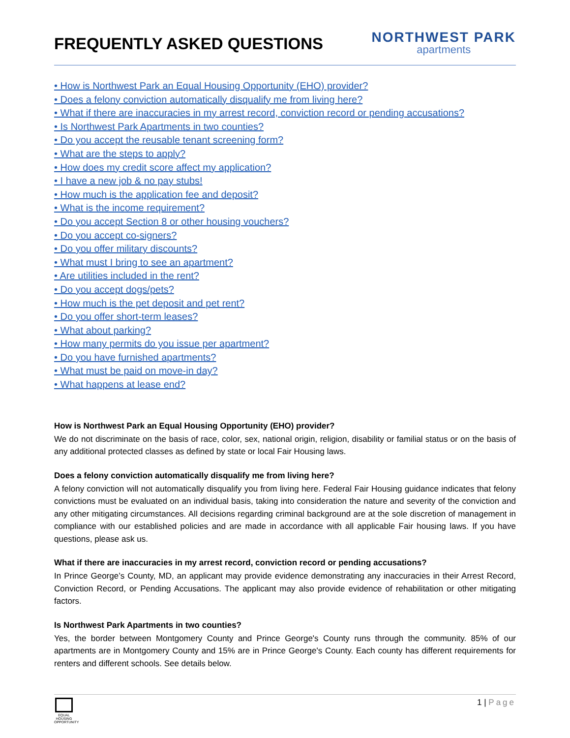FREQUENTLY ASKED QUESTIONS
NORTHWEST PARK
apartments
• How is Northwest Park an Equal Housing Opportunity (EHO) provider?
• Does a felony conviction automatically disqualify me from living here?
• What if there are inaccuracies in my arrest record, conviction record or pending accusations?
• Is Northwest Park Apartments in two counties?
• Do you accept the reusable tenant screening form?
• What are the steps to apply?
• How does my credit score affect my application?
• I have a new job & no pay stubs!
• How much is the application fee and deposit?
• What is the income requirement?
• Do you accept Section 8 or other housing vouchers?
• Do you accept co-signers?
• Do you offer military discounts?
• What must I bring to see an apartment?
• Are utilities included in the rent?
• Do you accept dogs/pets?
• How much is the pet deposit and pet rent?
• Do you offer short-term leases?
• What about parking?
• How many permits do you issue per apartment?
• Do you have furnished apartments?
• What must be paid on move-in day?
• What happens at lease end?
How is Northwest Park an Equal Housing Opportunity (EHO) provider?
We do not discriminate on the basis of race, color, sex, national origin, religion, disability or familial status or on the basis of any additional protected classes as defined by state or local Fair Housing laws.
Does a felony conviction automatically disqualify me from living here?
A felony conviction will not automatically disqualify you from living here. Federal Fair Housing guidance indicates that felony convictions must be evaluated on an individual basis, taking into consideration the nature and severity of the conviction and any other mitigating circumstances. All decisions regarding criminal background are at the sole discretion of management in compliance with our established policies and are made in accordance with all applicable Fair housing laws. If you have questions, please ask us.
What if there are inaccuracies in my arrest record, conviction record or pending accusations?
In Prince George’s County, MD, an applicant may provide evidence demonstrating any inaccuracies in their Arrest Record, Conviction Record, or Pending Accusations. The applicant may also provide evidence of rehabilitation or other mitigating factors.
Is Northwest Park Apartments in two counties?
Yes, the border between Montgomery County and Prince George's County runs through the community. 85% of our apartments are in Montgomery County and 15% are in Prince George's County. Each county has different requirements for renters and different schools. See details below.
EQUAL HOUSING OPPORTUNITY
1 | Page